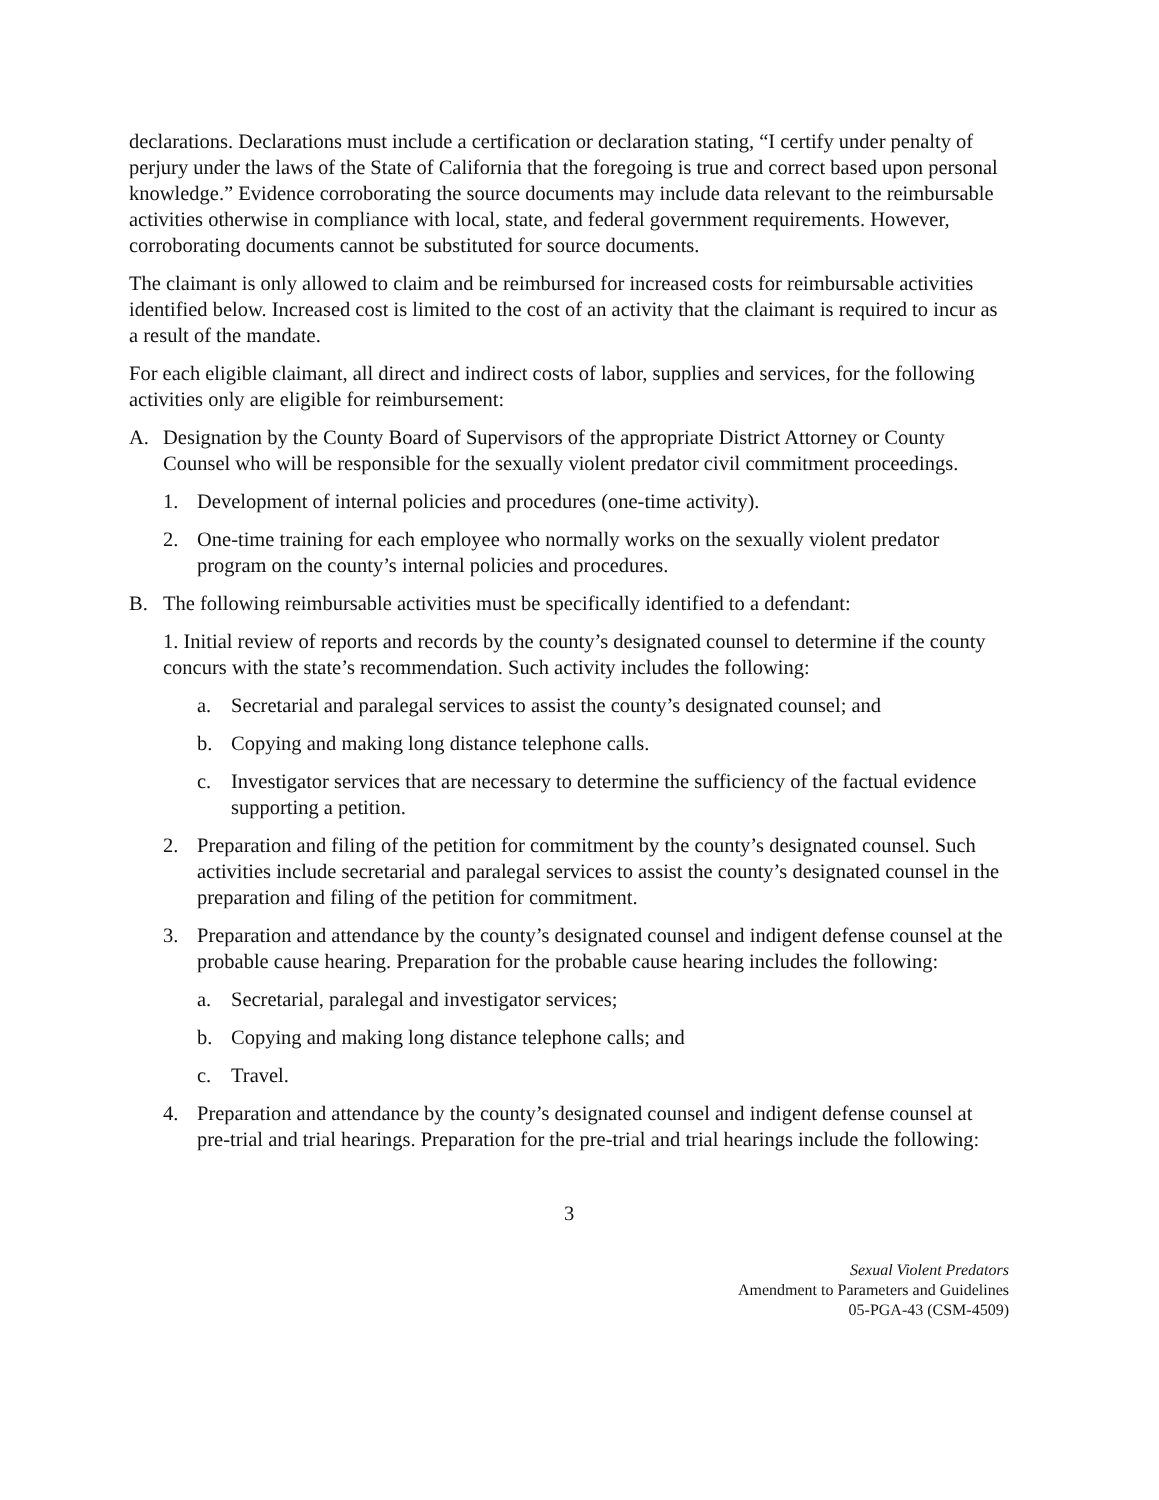declarations. Declarations must include a certification or declaration stating, “I certify under penalty of perjury under the laws of the State of California that the foregoing is true and correct based upon personal knowledge.” Evidence corroborating the source documents may include data relevant to the reimbursable activities otherwise in compliance with local, state, and federal government requirements. However, corroborating documents cannot be substituted for source documents.
The claimant is only allowed to claim and be reimbursed for increased costs for reimbursable activities identified below. Increased cost is limited to the cost of an activity that the claimant is required to incur as a result of the mandate.
For each eligible claimant, all direct and indirect costs of labor, supplies and services, for the following activities only are eligible for reimbursement:
A. Designation by the County Board of Supervisors of the appropriate District Attorney or County Counsel who will be responsible for the sexually violent predator civil commitment proceedings.
1. Development of internal policies and procedures (one-time activity).
2. One-time training for each employee who normally works on the sexually violent predator program on the county’s internal policies and procedures.
B. The following reimbursable activities must be specifically identified to a defendant:
1. Initial review of reports and records by the county’s designated counsel to determine if the county concurs with the state’s recommendation. Such activity includes the following:
a. Secretarial and paralegal services to assist the county’s designated counsel; and
b. Copying and making long distance telephone calls.
c. Investigator services that are necessary to determine the sufficiency of the factual evidence supporting a petition.
2. Preparation and filing of the petition for commitment by the county’s designated counsel. Such activities include secretarial and paralegal services to assist the county’s designated counsel in the preparation and filing of the petition for commitment.
3. Preparation and attendance by the county’s designated counsel and indigent defense counsel at the probable cause hearing. Preparation for the probable cause hearing includes the following:
a. Secretarial, paralegal and investigator services;
b. Copying and making long distance telephone calls; and
c. Travel.
4. Preparation and attendance by the county’s designated counsel and indigent defense counsel at pre-trial and trial hearings. Preparation for the pre-trial and trial hearings include the following:
3
Sexual Violent Predators
Amendment to Parameters and Guidelines
05-PGA-43 (CSM-4509)